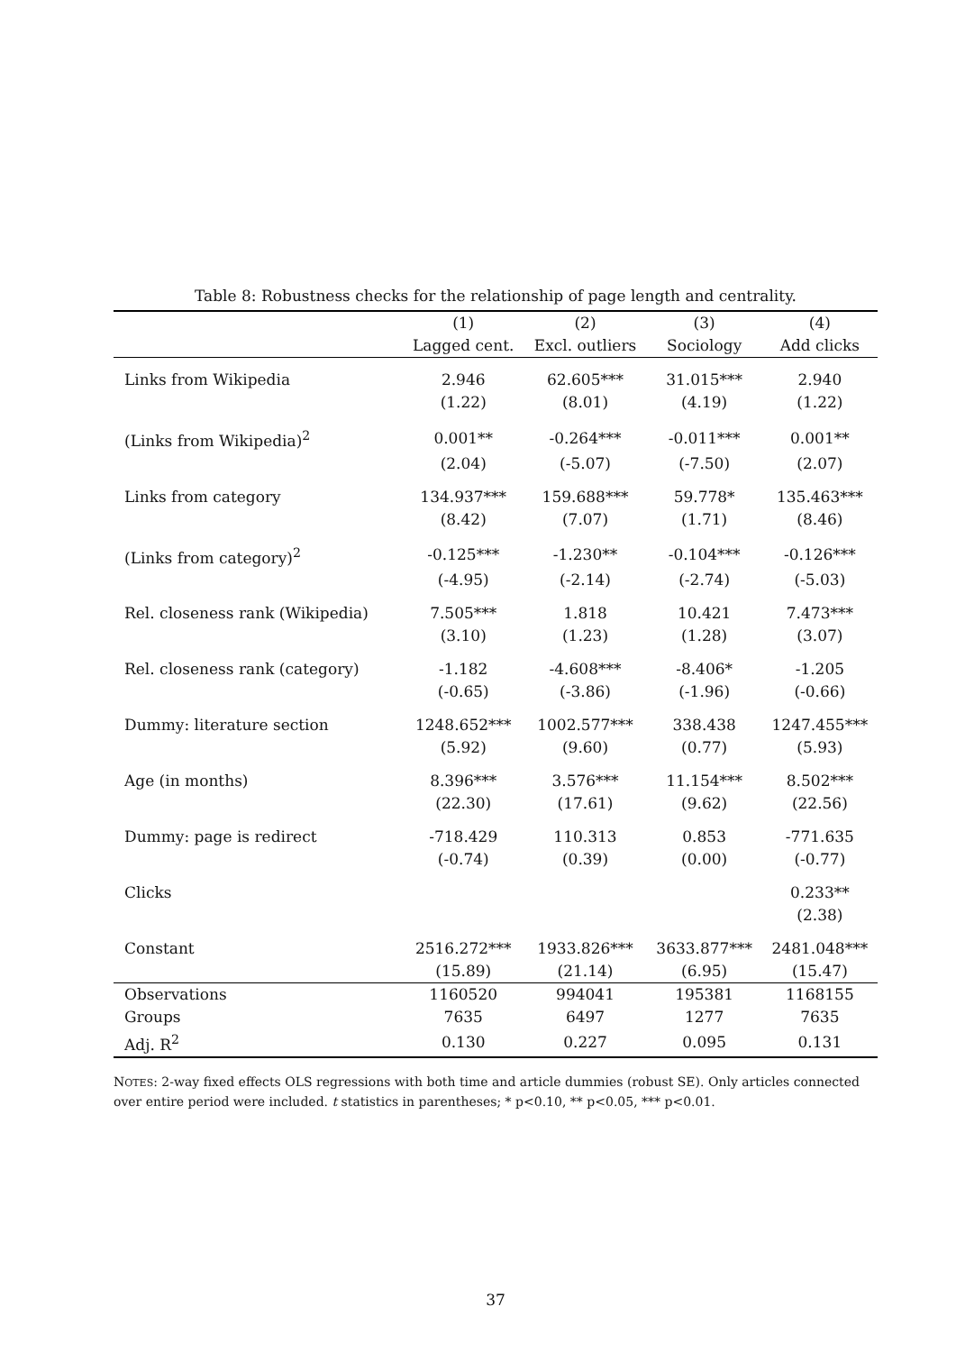Table 8: Robustness checks for the relationship of page length and centrality.
| | (1) | (2) | (3) | (4) |
| --- | --- | --- | --- | --- |
| | Lagged cent. | Excl. outliers | Sociology | Add clicks |
| Links from Wikipedia | 2.946 | 62.605*** | 31.015*** | 2.940 |
| | (1.22) | (8.01) | (4.19) | (1.22) |
| (Links from Wikipedia)<sup>2</sup> | 0.001** | -0.264*** | -0.011*** | 0.001** |
| | (2.04) | (-5.07) | (-7.50) | (2.07) |
| Links from category | 134.937*** | 159.688*** | 59.778* | 135.463*** |
| | (8.42) | (7.07) | (1.71) | (8.46) |
| (Links from category)<sup>2</sup> | -0.125*** | -1.230** | -0.104*** | -0.126*** |
| | (-4.95) | (-2.14) | (-2.74) | (-5.03) |
| Rel. closeness rank (Wikipedia) | 7.505*** | 1.818 | 10.421 | 7.473*** |
| | (3.10) | (1.23) | (1.28) | (3.07) |
| Rel. closeness rank (category) | -1.182 | -4.608*** | -8.406* | -1.205 |
| | (-0.65) | (-3.86) | (-1.96) | (-0.66) |
| Dummy: literature section | 1248.652*** | 1002.577*** | 338.438 | 1247.455*** |
| | (5.92) | (9.60) | (0.77) | (5.93) |
| Age (in months) | 8.396*** | 3.576*** | 11.154*** | 8.502*** |
| | (22.30) | (17.61) | (9.62) | (22.56) |
| Dummy: page is redirect | -718.429 | 110.313 | 0.853 | -771.635 |
| | (-0.74) | (0.39) | (0.00) | (-0.77) |
| Clicks | | | | 0.233** |
| | | | | (2.38) |
| Constant | 2516.272*** | 1933.826*** | 3633.877*** | 2481.048*** |
| | (15.89) | (21.14) | (6.95) | (15.47) |
| Observations | 1160520 | 994041 | 195381 | 1168155 |
| Groups | 7635 | 6497 | 1277 | 7635 |
| Adj. R<sup>2</sup> | 0.130 | 0.227 | 0.095 | 0.131 |
NOTES: 2-way fixed effects OLS regressions with both time and article dummies (robust SE). Only articles connected over entire period were included. t statistics in parentheses; * p<0.10, ** p<0.05, *** p<0.01.
37